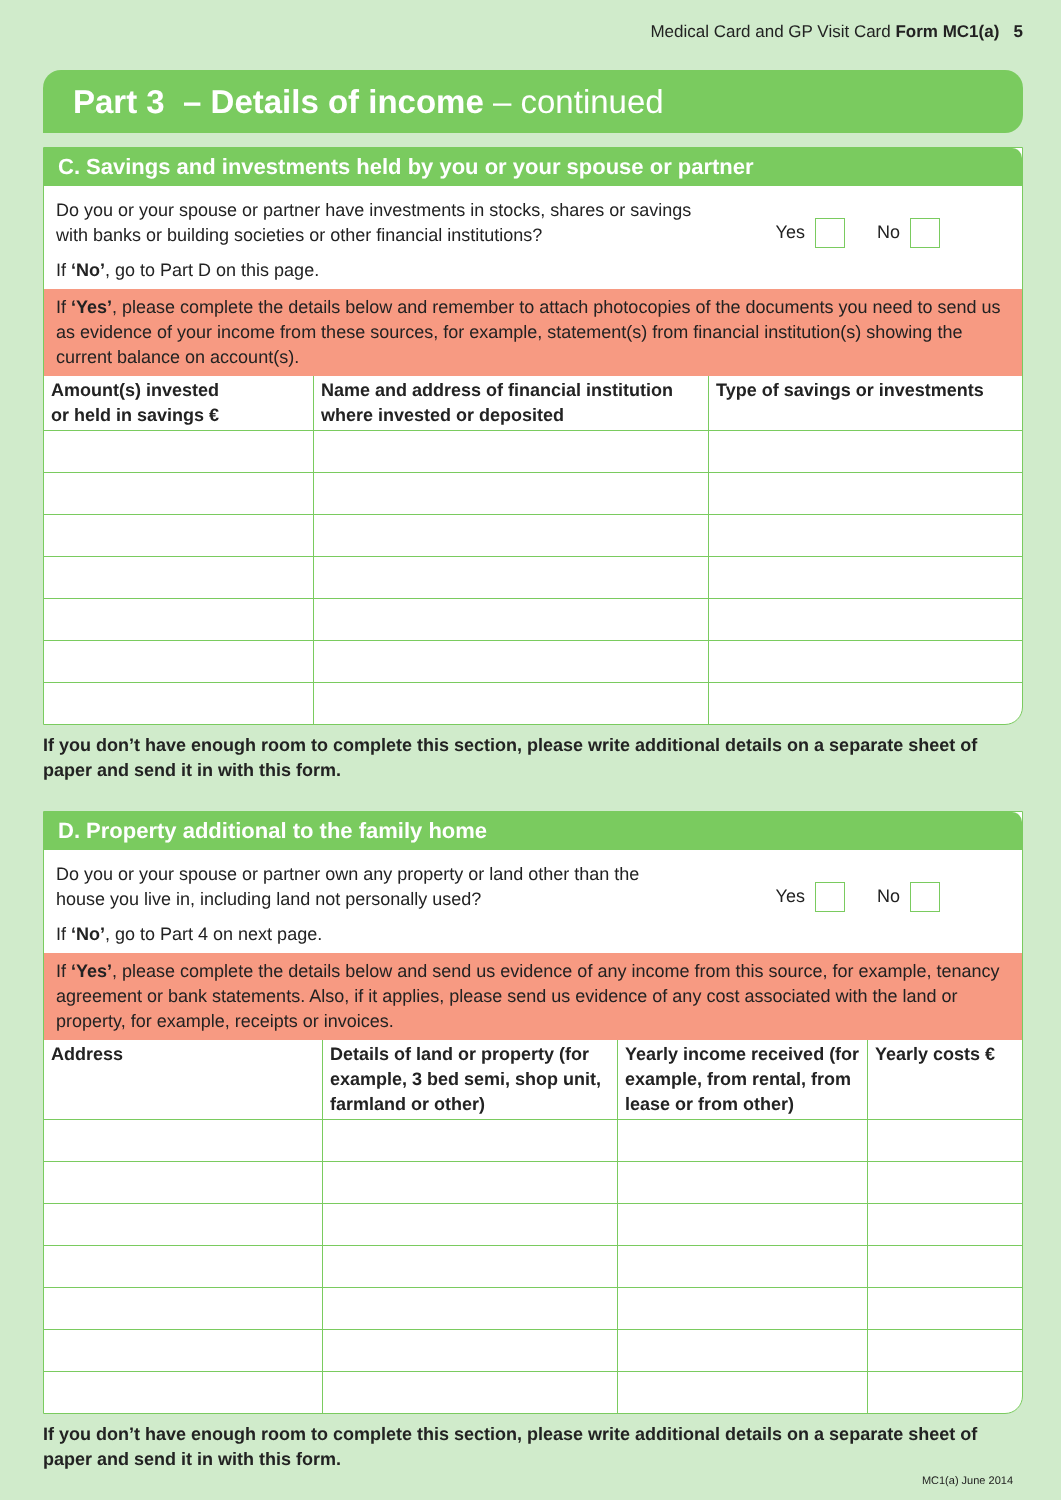Medical Card and GP Visit Card Form MC1(a) 5
Part 3 – Details of income – continued
C. Savings and investments held by you or your spouse or partner
Do you or your spouse or partner have investments in stocks, shares or savings
with banks or building societies or other financial institutions?
Yes No
If ‘No’, go to Part D on this page.
If ‘Yes’, please complete the details below and remember to attach photocopies of the documents you need to send us as evidence of your income from these sources, for example, statement(s) from financial institution(s) showing the current balance on account(s).
| Amount(s) invested or held in savings € | Name and address of financial institution where invested or deposited | Type of savings or investments |
| --- | --- | --- |
If you don’t have enough room to complete this section, please write additional details on a separate sheet of paper and send it in with this form.
D. Property additional to the family home
Do you or your spouse or partner own any property or land other than the
house you live in, including land not personally used?
Yes No
If ‘No’, go to Part 4 on next page.
If ‘Yes’, please complete the details below and send us evidence of any income from this source, for example, tenancy agreement or bank statements. Also, if it applies, please send us evidence of any cost associated with the land or property, for example, receipts or invoices.
| Address | Details of land or property (for example, 3 bed semi, shop unit, farmland or other) | Yearly income received (for example, from rental, from lease or from other) | Yearly costs € |
| --- | --- | --- | --- |
If you don’t have enough room to complete this section, please write additional details on a separate sheet of paper and send it in with this form.
MC1(a) June 2014